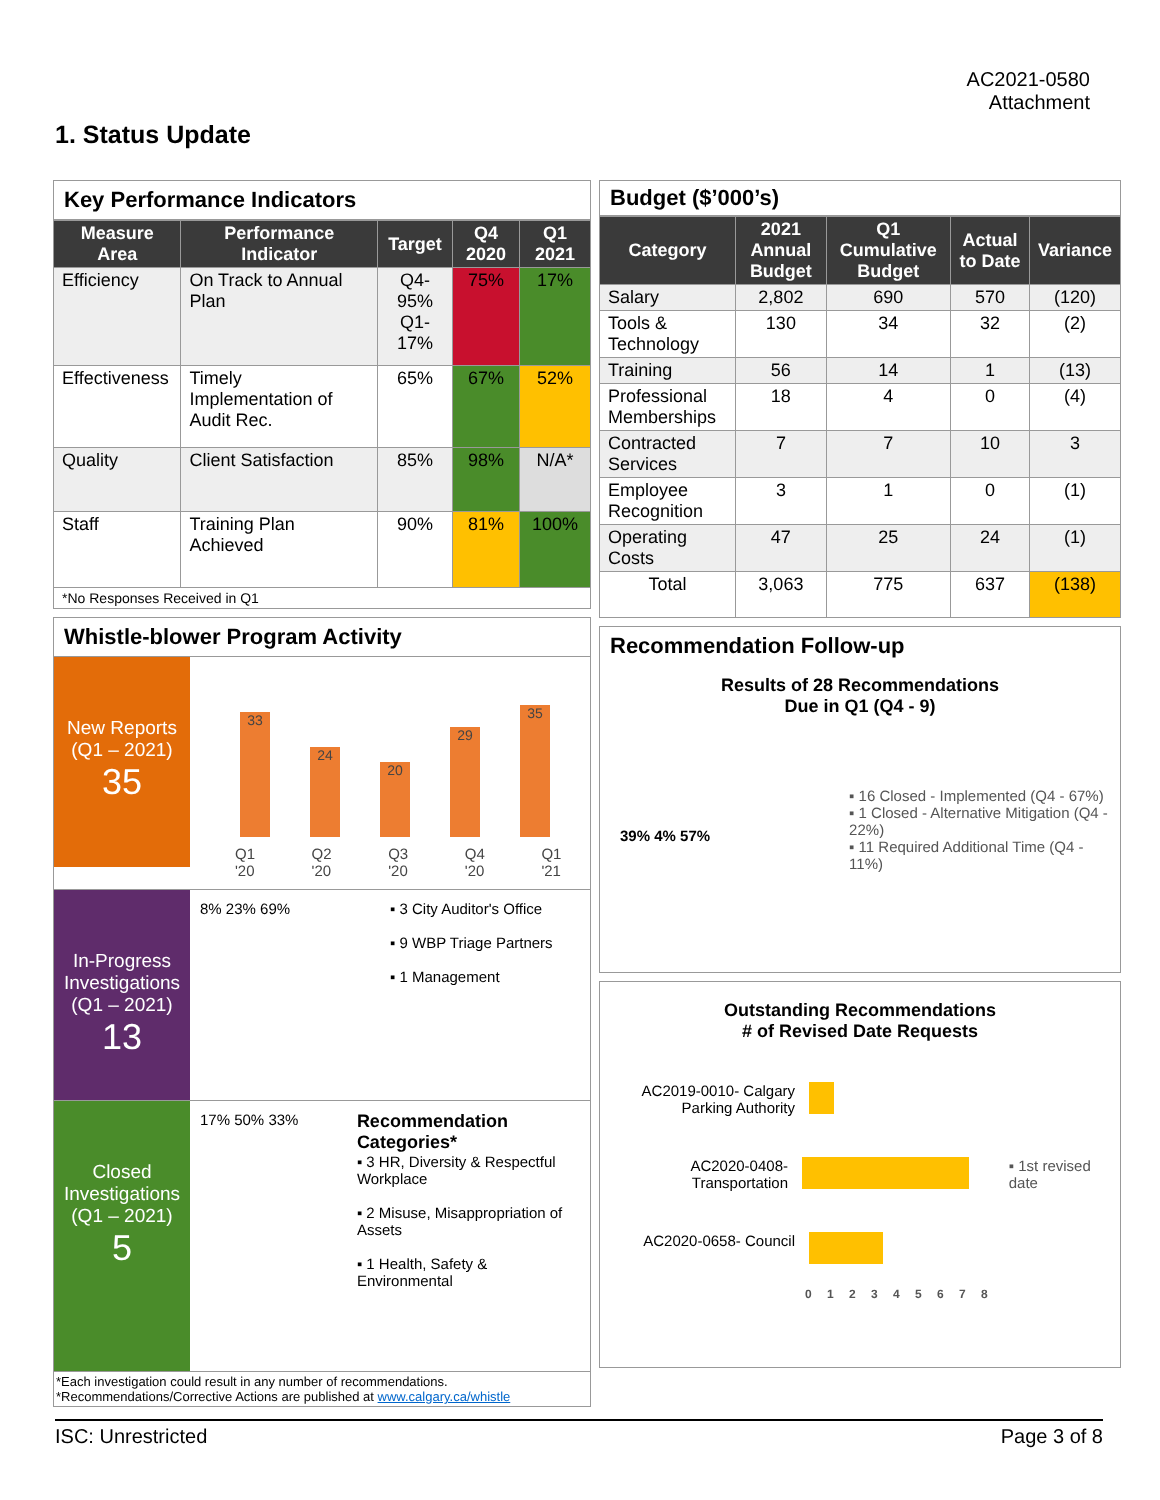AC2021-0580
Attachment
1. Status Update
Key Performance Indicators
| Measure Area | Performance Indicator | Target | Q4 2020 | Q1 2021 |
| --- | --- | --- | --- | --- |
| Efficiency | On Track to Annual Plan | Q4-95% Q1-17% | 75% | 17% |
| Effectiveness | Timely Implementation of Audit Rec. | 65% | 67% | 52% |
| Quality | Client Satisfaction | 85% | 98% | N/A* |
| Staff | Training Plan Achieved | 90% | 81% | 100% |
| *No Responses Received in Q1 | | | | |
Whistle-blower Program Activity
New Reports (Q1 – 2021)
35
33
24
20
29
35
Q1 '20 Q2 '20 Q3 '20 Q4 '20 Q1 '21
In-Progress Investigations (Q1 – 2021)
13
8% 23% 69% ▪ 3 City Auditor's Office
▪ 9 WBP Triage Partners
▪ 1 Management
Closed Investigations (Q1 – 2021)
5
17% 50% 33%
Recommendation Categories*
▪ 3 HR, Diversity & Respectful Workplace
▪ 2 Misuse, Misappropriation of Assets
▪ 1 Health, Safety & Environmental
*Each investigation could result in any number of recommendations.
*Recommendations/Corrective Actions are published at www.calgary.ca/whistle
Budget ($’000’s)
| Category | 2021 Annual Budget | Q1 Cumulative Budget | Actual to Date | Variance |
| --- | --- | --- | --- | --- |
| Salary | 2,802 | 690 | 570 | (120) |
| Tools & Technology | 130 | 34 | 32 | (2) |
| Training | 56 | 14 | 1 | (13) |
| Professional Memberships | 18 | 4 | 0 | (4) |
| Contracted Services | 7 | 7 | 10 | 3 |
| Employee Recognition | 3 | 1 | 0 | (1) |
| Operating Costs | 47 | 25 | 24 | (1) |
| Total | 3,063 | 775 | 637 | (138) |
Recommendation Follow-up
Results of 28 Recommendations
Due in Q1 (Q4 - 9)
39% 4% 57%
▪ 16 Closed - Implemented (Q4 - 67%)
▪ 1 Closed - Alternative Mitigation (Q4 - 22%)
▪ 11 Required Additional Time (Q4 - 11%)
Outstanding Recommendations
# of Revised Date Requests
AC2019-0010- Calgary Parking Authority
AC2020-0408- Transportation
▪ 1st revised date
AC2020-0658- Council
0 1 2 3 4 5 6 7 8
ISC: Unrestricted Page 3 of 8